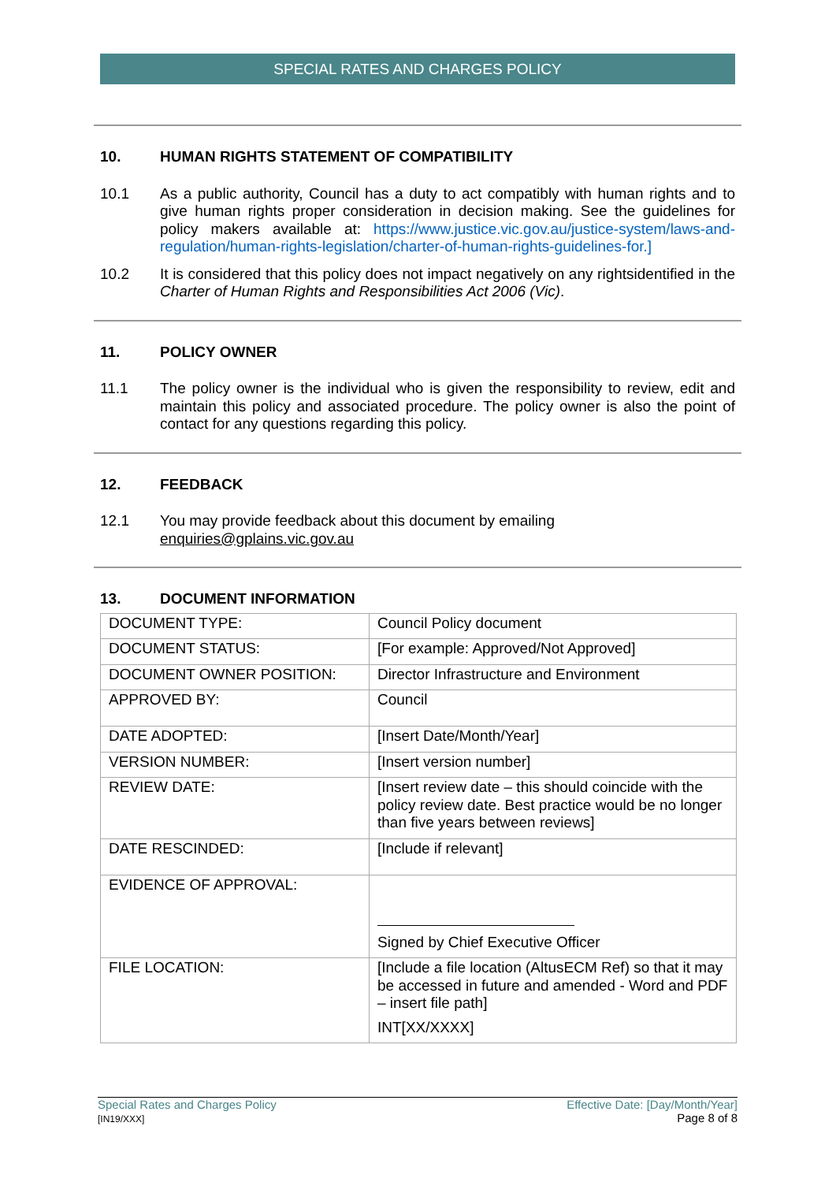SPECIAL RATES AND CHARGES POLICY
10. HUMAN RIGHTS STATEMENT OF COMPATIBILITY
10.1 As a public authority, Council has a duty to act compatibly with human rights and to give human rights proper consideration in decision making. See the guidelines for policy makers available at: https://www.justice.vic.gov.au/justice-system/laws-and-regulation/human-rights-legislation/charter-of-human-rights-guidelines-for.]
10.2 It is considered that this policy does not impact negatively on any rightsidentified in the Charter of Human Rights and Responsibilities Act 2006 (Vic).
11. POLICY OWNER
11.1 The policy owner is the individual who is given the responsibility to review, edit and maintain this policy and associated procedure. The policy owner is also the point of contact for any questions regarding this policy.
12. FEEDBACK
12.1 You may provide feedback about this document by emailing
enquiries@gplains.vic.gov.au
13. DOCUMENT INFORMATION
| DOCUMENT TYPE: | Council Policy document |
| DOCUMENT STATUS: | [For example: Approved/Not Approved] |
| DOCUMENT OWNER POSITION: | Director Infrastructure and Environment |
| APPROVED BY: | Council |
| DATE ADOPTED: | [Insert Date/Month/Year] |
| VERSION NUMBER: | [Insert version number] |
| REVIEW DATE: | [Insert review date – this should coincide with the policy review date. Best practice would be no longer than five years between reviews] |
| DATE RESCINDED: | [Include if relevant] |
| EVIDENCE OF APPROVAL: | Signed by Chief Executive Officer |
| FILE LOCATION: | [Include a file location (AltusECM Ref) so that it may be accessed in future and amended - Word and PDF – insert file path] INT[XX/XXXX] |
Special Rates and Charges Policy
[IN19/XXX]
Effective Date: [Day/Month/Year]
Page 8 of 8